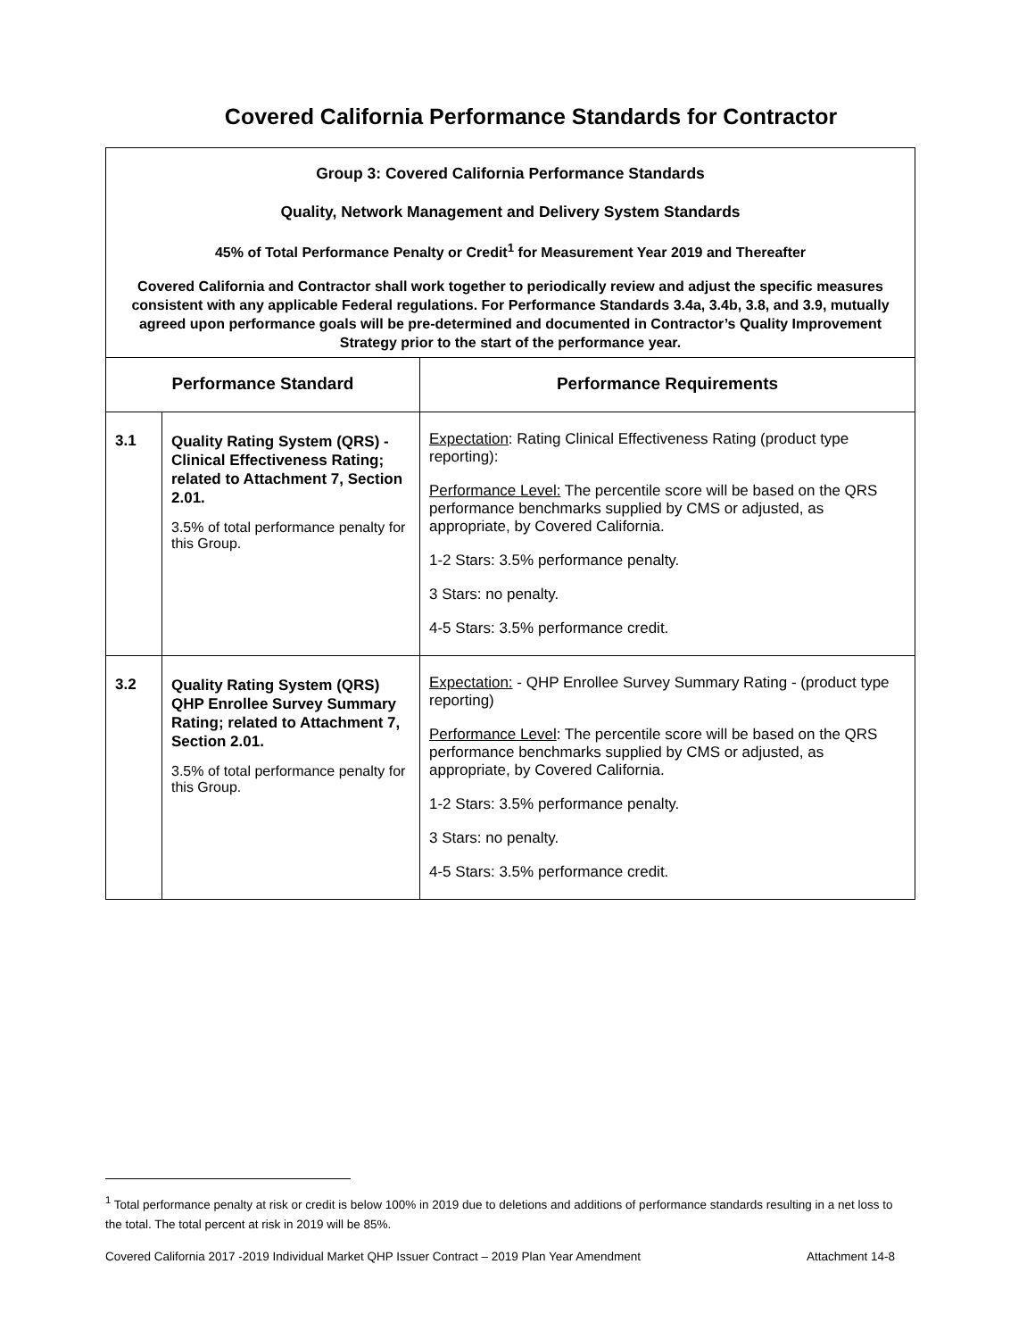Covered California Performance Standards for Contractor
| Group 3: Covered California Performance Standards Quality, Network Management and Delivery System Standards 45% of Total Performance Penalty or Credit<sup>1</sup> for Measurement Year 2019 and Thereafter Covered California and Contractor shall work together to periodically review and adjust the specific measures consistent with any applicable Federal regulations. For Performance Standards 3.4a, 3.4b, 3.8, and 3.9, mutually agreed upon performance goals will be pre-determined and documented in Contractor’s Quality Improvement Strategy prior to the start of the performance year. | | |
| Performance Standard | | Performance Requirements |
| 3.1 | Quality Rating System (QRS) - Clinical Effectiveness Rating; related to Attachment 7, Section 2.01. 3.5% of total performance penalty for this Group. | Expectation : Rating Clinical Effectiveness Rating (product type reporting): Performance Level: The percentile score will be based on the QRS performance benchmarks supplied by CMS or adjusted, as appropriate, by Covered California. 1-2 Stars: 3.5% performance penalty. 3 Stars: no penalty. 4-5 Stars: 3.5% performance credit. |
| 3.2 | Quality Rating System (QRS) QHP Enrollee Survey Summary Rating; related to Attachment 7, Section 2.01. 3.5% of total performance penalty for this Group. | Expectation: - QHP Enrollee Survey Summary Rating - (product type reporting) Performance Level : The percentile score will be based on the QRS performance benchmarks supplied by CMS or adjusted, as appropriate, by Covered California. 1-2 Stars: 3.5% performance penalty. 3 Stars: no penalty. 4-5 Stars: 3.5% performance credit. |
<sup>1</sup> Total performance penalty at risk or credit is below 100% in 2019 due to deletions and additions of performance standards resulting in a net loss to the total. The total percent at risk in 2019 will be 85%.
Covered California 2017 -2019 Individual Market QHP Issuer Contract – 2019 Plan Year Amendment Attachment 14-8